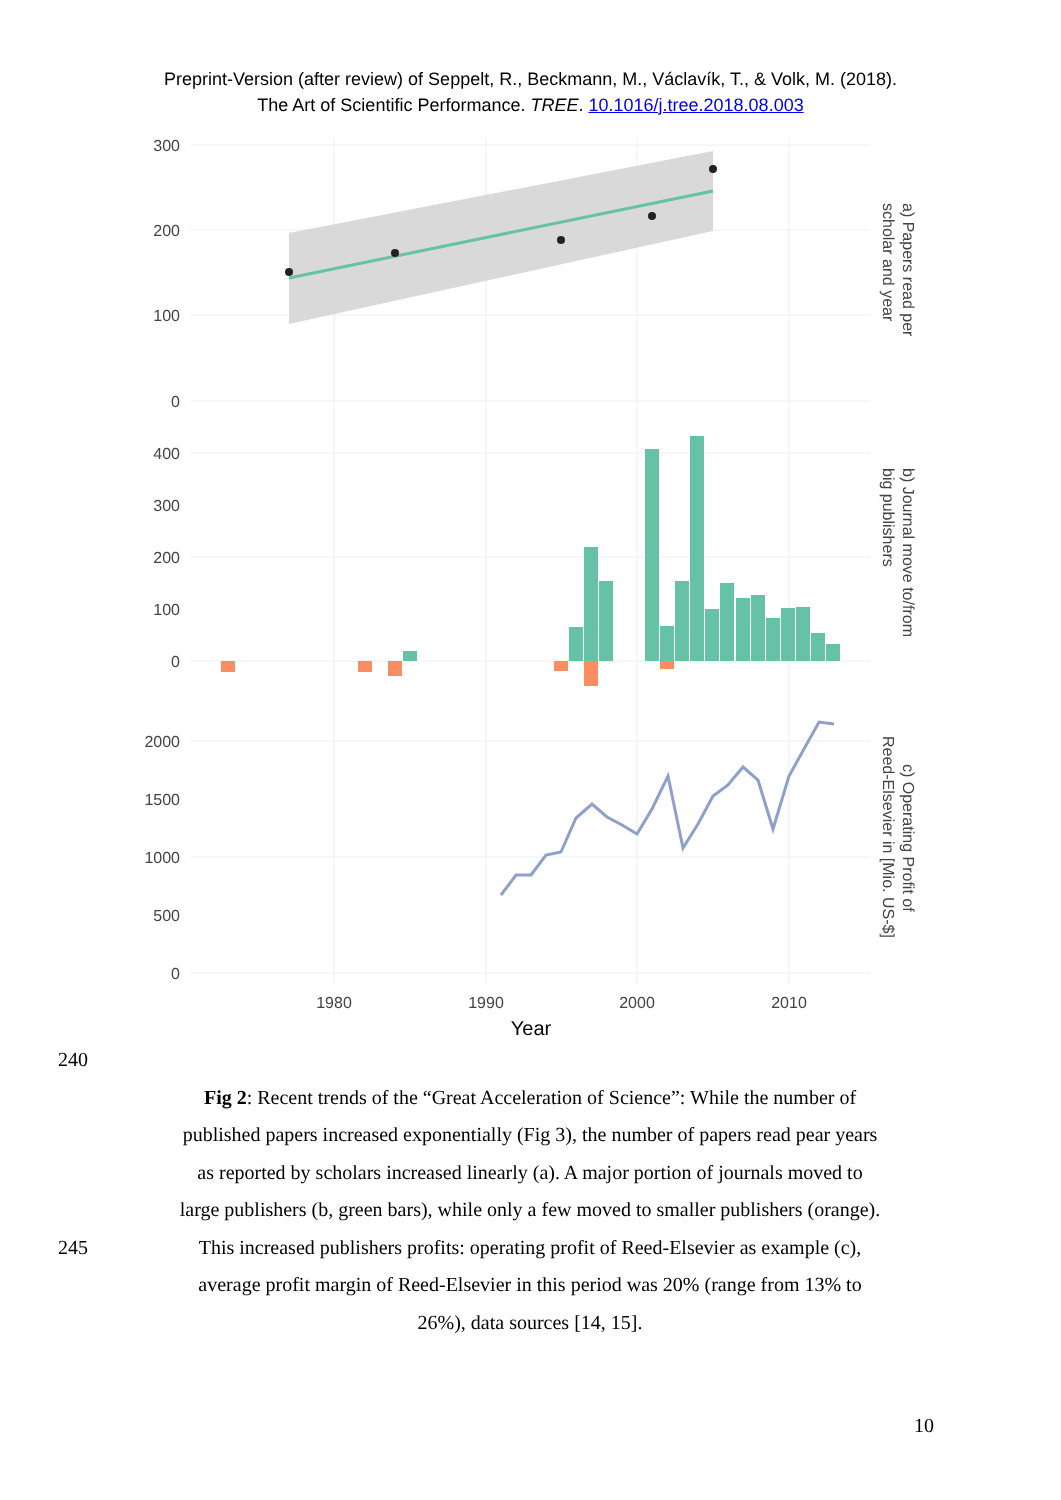Preprint-Version (after review) of Seppelt, R., Beckmann, M., Václavík, T., & Volk, M. (2018).
The Art of Scientific Performance. TREE. 10.1016/j.tree.2018.08.003
300
200
100
0
400
300
200
100
0
2000
1500
1000
500
0
1980
1990
2000
2010
Year
a) Papers read per
scholar and year
b) Journal move to/from
big publishers
c) Operating Profit of
Reed-Elsevier in [Mio. US-$]
240
Fig 2: Recent trends of the “Great Acceleration of Science”: While the number of
published papers increased exponentially (Fig 3), the number of papers read pear years
as reported by scholars increased linearly (a). A major portion of journals moved to
large publishers (b, green bars), while only a few moved to smaller publishers (orange).
245 This increased publishers profits: operating profit of Reed-Elsevier as example (c),
average profit margin of Reed-Elsevier in this period was 20% (range from 13% to
26%), data sources [14, 15].
10